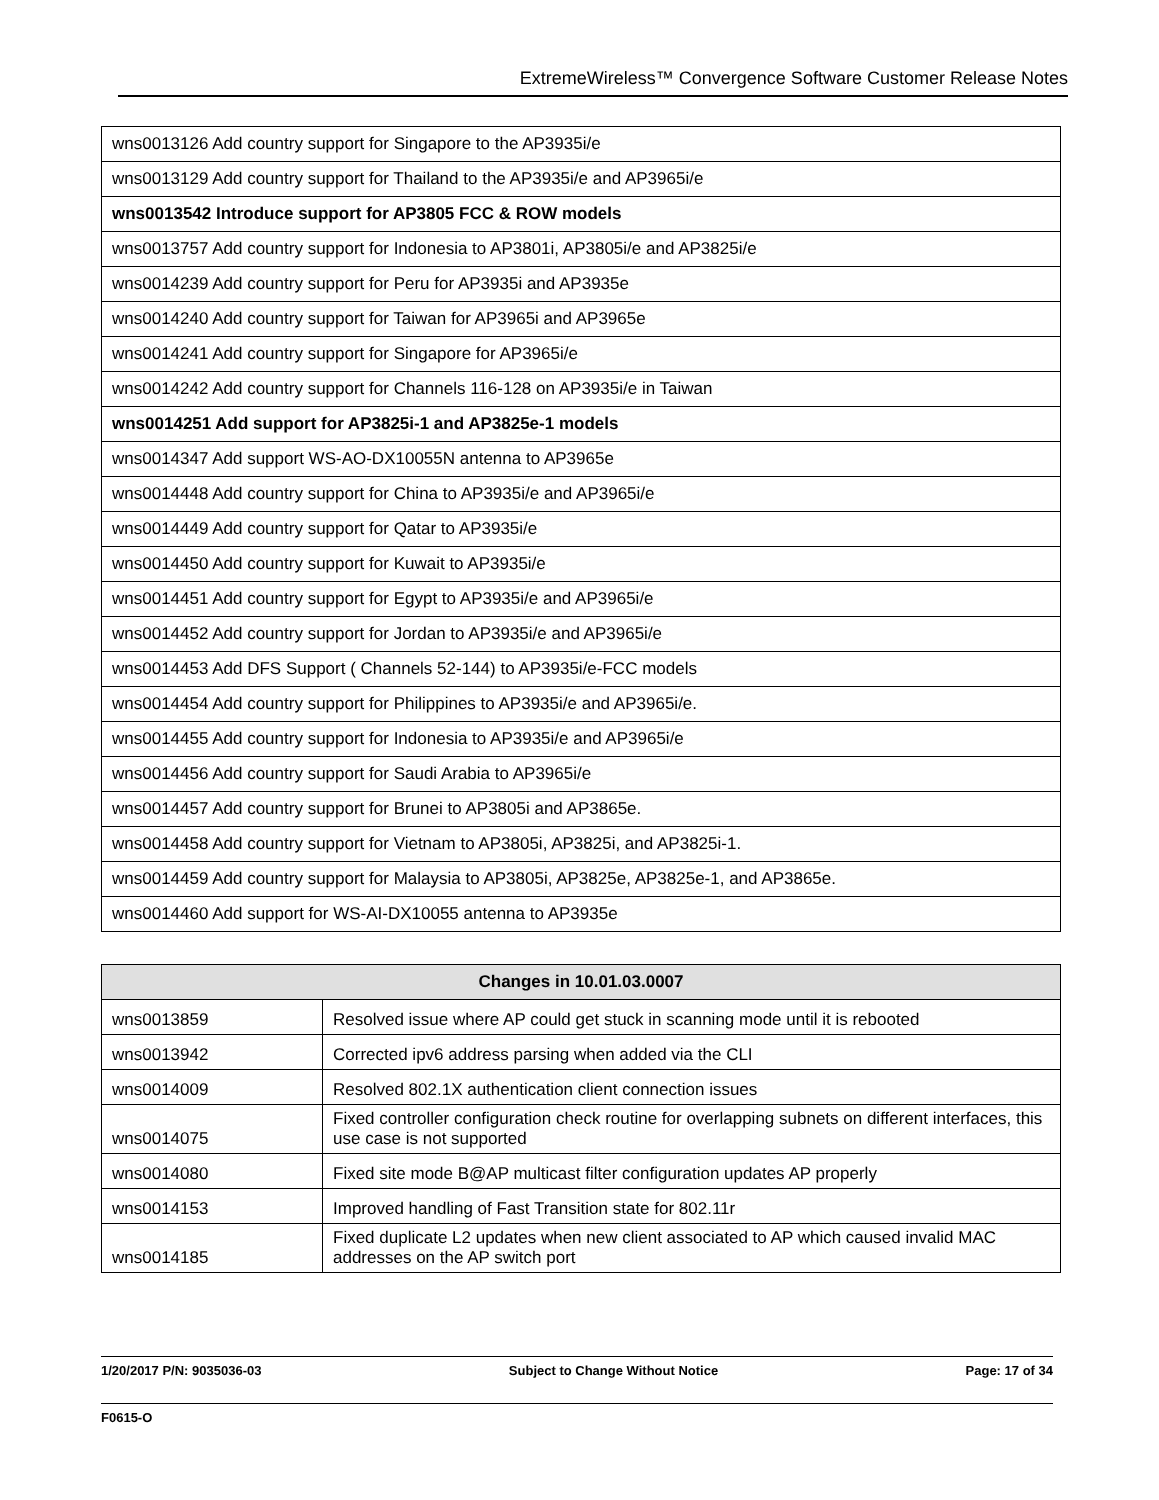ExtremeWireless™ Convergence Software Customer Release Notes
| wns0013126 Add country support for Singapore to the AP3935i/e |
| wns0013129 Add country support for Thailand to the AP3935i/e and AP3965i/e |
| wns0013542 Introduce support for AP3805 FCC & ROW models |
| wns0013757 Add country support for Indonesia to AP3801i, AP3805i/e and AP3825i/e |
| wns0014239 Add country support for Peru for AP3935i and AP3935e |
| wns0014240 Add country support for Taiwan for AP3965i and AP3965e |
| wns0014241 Add country support for Singapore for AP3965i/e |
| wns0014242 Add country support for Channels 116-128 on AP3935i/e in Taiwan |
| wns0014251 Add support for AP3825i-1 and AP3825e-1 models |
| wns0014347 Add support WS-AO-DX10055N antenna to AP3965e |
| wns0014448 Add country support for China to AP3935i/e and AP3965i/e |
| wns0014449 Add country support for Qatar to AP3935i/e |
| wns0014450 Add country support for Kuwait to AP3935i/e |
| wns0014451 Add country support for Egypt to AP3935i/e and AP3965i/e |
| wns0014452 Add country support for Jordan to AP3935i/e and AP3965i/e |
| wns0014453 Add DFS Support ( Channels 52-144) to AP3935i/e-FCC models |
| wns0014454 Add country support for Philippines to AP3935i/e and AP3965i/e. |
| wns0014455 Add country support for Indonesia to AP3935i/e and AP3965i/e |
| wns0014456 Add country support for Saudi Arabia to AP3965i/e |
| wns0014457 Add country support for Brunei to AP3805i and AP3865e. |
| wns0014458 Add country support for Vietnam to AP3805i, AP3825i, and AP3825i-1. |
| wns0014459 Add country support for Malaysia to AP3805i, AP3825e, AP3825e-1, and AP3865e. |
| wns0014460 Add support for WS-AI-DX10055 antenna to AP3935e |
| Changes in 10.01.03.0007 | |
| --- | --- |
| wns0013859 | Resolved issue where AP could get stuck in scanning mode until it is rebooted |
| wns0013942 | Corrected ipv6 address parsing when added via the CLI |
| wns0014009 | Resolved 802.1X authentication client connection issues |
| wns0014075 | Fixed controller configuration check routine for overlapping subnets on different interfaces, this use case is not supported |
| wns0014080 | Fixed site mode B@AP multicast filter configuration updates AP properly |
| wns0014153 | Improved handling of Fast Transition state for 802.11r |
| wns0014185 | Fixed duplicate L2 updates when new client associated to AP which caused invalid MAC addresses on the AP switch port |
1/20/2017 P/N: 9035036-03 Subject to Change Without Notice Page: 17 of 34
F0615-O